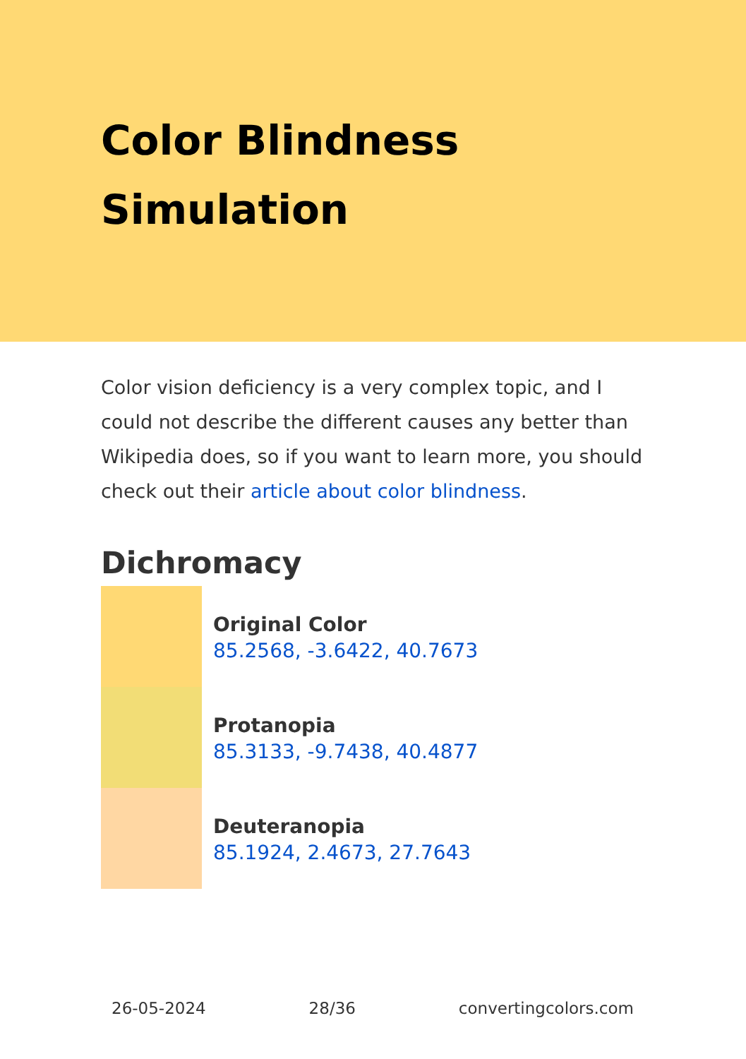Color Blindness Simulation
Color vision deficiency is a very complex topic, and I could not describe the different causes any better than Wikipedia does, so if you want to learn more, you should check out their article about color blindness.
Dichromacy
Original Color
85.2568, -3.6422, 40.7673
Protanopia
85.3133, -9.7438, 40.4877
Deuteranopia
85.1924, 2.4673, 27.7643
26-05-2024 28/36 convertingcolors.com